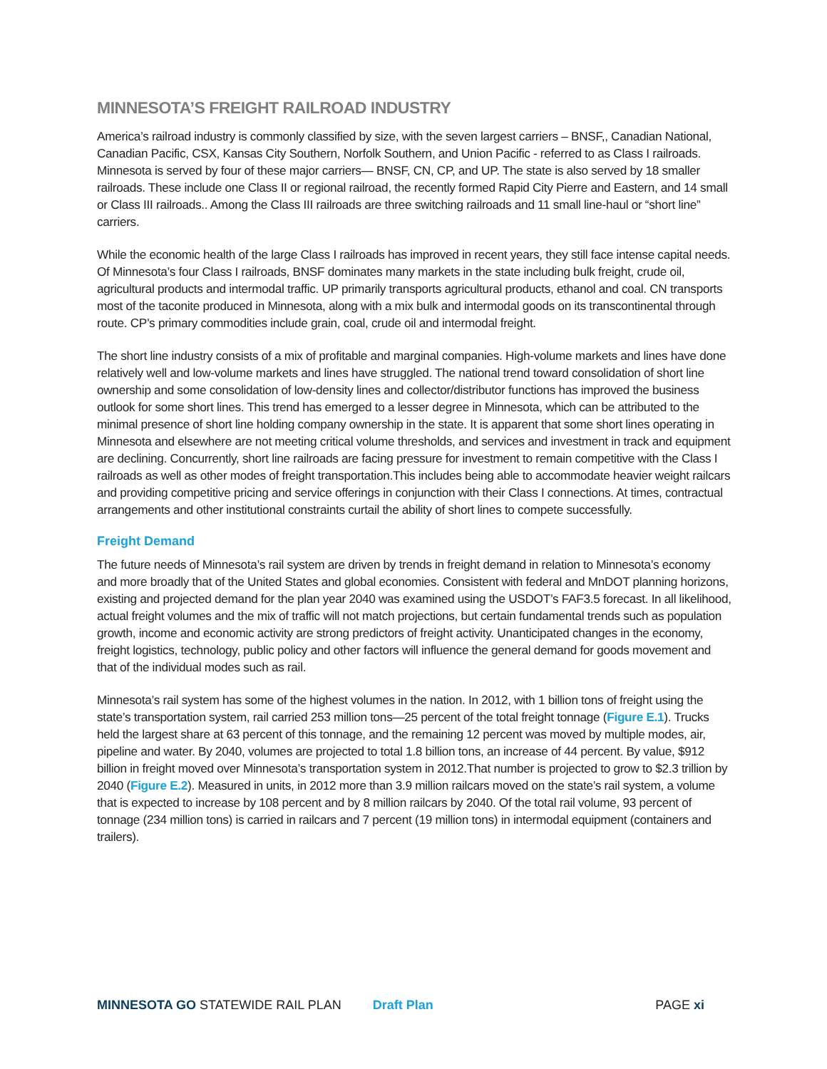MINNESOTA’S FREIGHT RAILROAD INDUSTRY
America’s railroad industry is commonly classified by size, with the seven largest carriers – BNSF,, Canadian National, Canadian Pacific, CSX, Kansas City Southern, Norfolk Southern, and Union Pacific - referred to as Class I railroads. Minnesota is served by four of these major carriers— BNSF, CN, CP, and UP. The state is also served by 18 smaller railroads. These include one Class II or regional railroad, the recently formed Rapid City Pierre and Eastern, and 14 small or Class III railroads.. Among the Class III railroads are three switching railroads and 11 small line-haul or “short line” carriers.
While the economic health of the large Class I railroads has improved in recent years, they still face intense capital needs. Of Minnesota’s four Class I railroads, BNSF dominates many markets in the state including bulk freight, crude oil, agricultural products and intermodal traffic. UP primarily transports agricultural products, ethanol and coal. CN transports most of the taconite produced in Minnesota, along with a mix bulk and intermodal goods on its transcontinental through route. CP’s primary commodities include grain, coal, crude oil and intermodal freight.
The short line industry consists of a mix of profitable and marginal companies. High-volume markets and lines have done relatively well and low-volume markets and lines have struggled. The national trend toward consolidation of short line ownership and some consolidation of low-density lines and collector/distributor functions has improved the business outlook for some short lines. This trend has emerged to a lesser degree in Minnesota, which can be attributed to the minimal presence of short line holding company ownership in the state. It is apparent that some short lines operating in Minnesota and elsewhere are not meeting critical volume thresholds, and services and investment in track and equipment are declining. Concurrently, short line railroads are facing pressure for investment to remain competitive with the Class I railroads as well as other modes of freight transportation.This includes being able to accommodate heavier weight railcars and providing competitive pricing and service offerings in conjunction with their Class I connections. At times, contractual arrangements and other institutional constraints curtail the ability of short lines to compete successfully.
Freight Demand
The future needs of Minnesota’s rail system are driven by trends in freight demand in relation to Minnesota’s economy and more broadly that of the United States and global economies. Consistent with federal and MnDOT planning horizons, existing and projected demand for the plan year 2040 was examined using the USDOT’s FAF3.5 forecast. In all likelihood, actual freight volumes and the mix of traffic will not match projections, but certain fundamental trends such as population growth, income and economic activity are strong predictors of freight activity. Unanticipated changes in the economy, freight logistics, technology, public policy and other factors will influence the general demand for goods movement and that of the individual modes such as rail.
Minnesota’s rail system has some of the highest volumes in the nation. In 2012, with 1 billion tons of freight using the state’s transportation system, rail carried 253 million tons—25 percent of the total freight tonnage (Figure E.1). Trucks held the largest share at 63 percent of this tonnage, and the remaining 12 percent was moved by multiple modes, air, pipeline and water. By 2040, volumes are projected to total 1.8 billion tons, an increase of 44 percent. By value, $912 billion in freight moved over Minnesota’s transportation system in 2012.That number is projected to grow to $2.3 trillion by 2040 (Figure E.2). Measured in units, in 2012 more than 3.9 million railcars moved on the state’s rail system, a volume that is expected to increase by 108 percent and by 8 million railcars by 2040. Of the total rail volume, 93 percent of tonnage (234 million tons) is carried in railcars and 7 percent (19 million tons) in intermodal equipment (containers and trailers).
MINNESOTA GO STATEWIDE RAIL PLAN Draft Plan PAGE xi